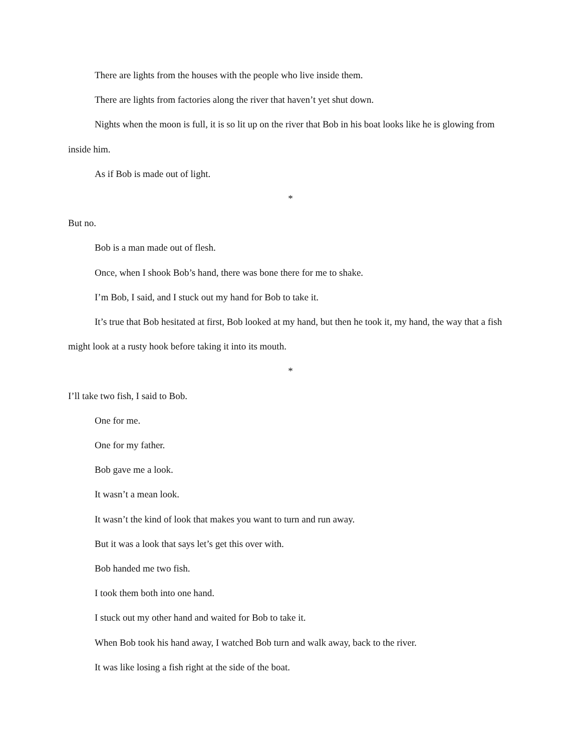There are lights from the houses with the people who live inside them.
There are lights from factories along the river that haven’t yet shut down.
Nights when the moon is full, it is so lit up on the river that Bob in his boat looks like he is glowing from inside him.
As if Bob is made out of light.
*
But no.
Bob is a man made out of flesh.
Once, when I shook Bob’s hand, there was bone there for me to shake.
I’m Bob, I said, and I stuck out my hand for Bob to take it.
It’s true that Bob hesitated at first, Bob looked at my hand, but then he took it, my hand, the way that a fish might look at a rusty hook before taking it into its mouth.
*
I’ll take two fish, I said to Bob.
One for me.
One for my father.
Bob gave me a look.
It wasn’t a mean look.
It wasn’t the kind of look that makes you want to turn and run away.
But it was a look that says let’s get this over with.
Bob handed me two fish.
I took them both into one hand.
I stuck out my other hand and waited for Bob to take it.
When Bob took his hand away, I watched Bob turn and walk away, back to the river.
It was like losing a fish right at the side of the boat.